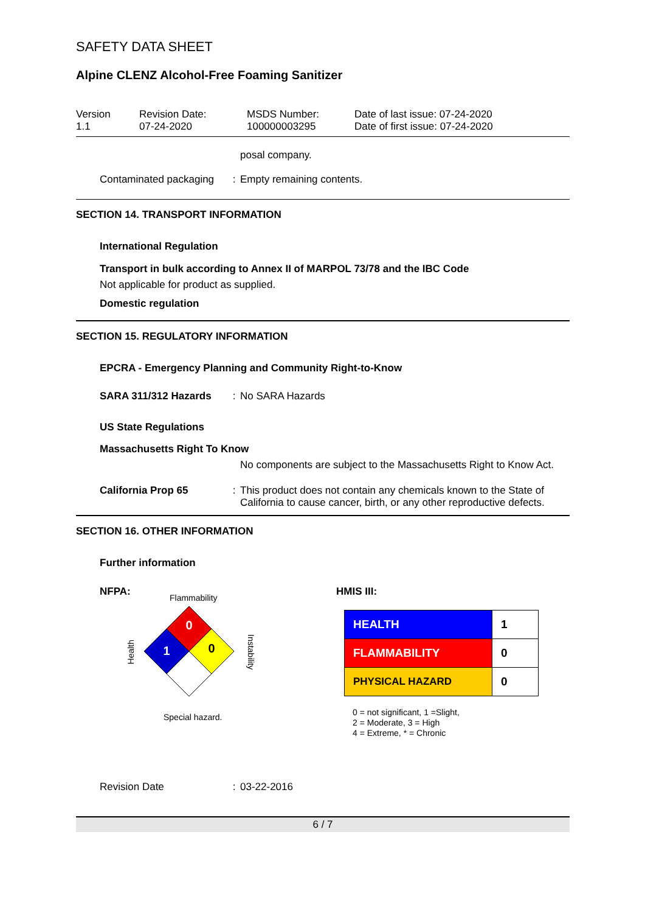SAFETY DATA SHEET
Alpine CLENZ Alcohol-Free Foaming Sanitizer
Version
1.1
Revision Date:
07-24-2020
MSDS Number:
100000003295
Date of last issue: 07-24-2020
Date of first issue: 07-24-2020
posal company.
Contaminated packaging : Empty remaining contents.
SECTION 14. TRANSPORT INFORMATION
International Regulation
Transport in bulk according to Annex II of MARPOL 73/78 and the IBC Code
Not applicable for product as supplied.
Domestic regulation
SECTION 15. REGULATORY INFORMATION
EPCRA - Emergency Planning and Community Right-to-Know
SARA 311/312 Hazards : No SARA Hazards
US State Regulations
Massachusetts Right To Know
No components are subject to the Massachusetts Right to Know Act.
California Prop 65 : This product does not contain any chemicals known to the State of California to cause cancer, birth, or any other reproductive defects.
SECTION 16. OTHER INFORMATION
Further information
NFPA:
Flammability
Health
0
1
0
Instability
Special hazard.
HMIS III:
| HEALTH | 1 |
| FLAMMABILITY | 0 |
| PHYSICAL HAZARD | 0 |
0 = not significant, 1 =Slight,
2 = Moderate, 3 = High
4 = Extreme, * = Chronic
Revision Date : 03-22-2016
6 / 7